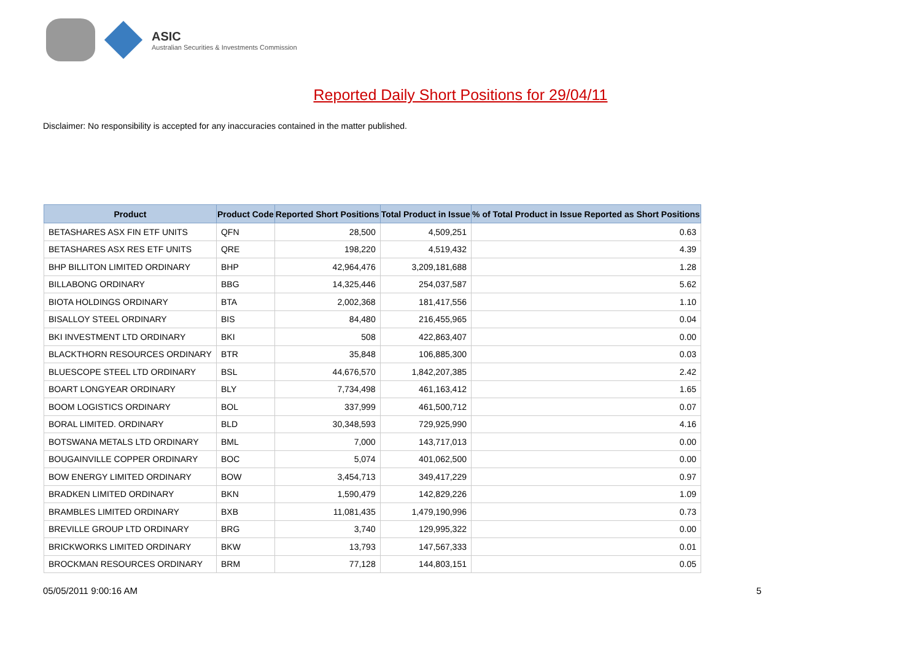ASIC
Australian Securities & Investments Commission
Reported Daily Short Positions for 29/04/11
Disclaimer: No responsibility is accepted for any inaccuracies contained in the matter published.
| Product | Product Code | Reported Short Positions | Total Product in Issue | % of Total Product in Issue Reported as Short Positions |
| --- | --- | --- | --- | --- |
| BETASHARES ASX FIN ETF UNITS | QFN | 28,500 | 4,509,251 | 0.63 |
| BETASHARES ASX RES ETF UNITS | QRE | 198,220 | 4,519,432 | 4.39 |
| BHP BILLITON LIMITED ORDINARY | BHP | 42,964,476 | 3,209,181,688 | 1.28 |
| BILLABONG ORDINARY | BBG | 14,325,446 | 254,037,587 | 5.62 |
| BIOTA HOLDINGS ORDINARY | BTA | 2,002,368 | 181,417,556 | 1.10 |
| BISALLOY STEEL ORDINARY | BIS | 84,480 | 216,455,965 | 0.04 |
| BKI INVESTMENT LTD ORDINARY | BKI | 508 | 422,863,407 | 0.00 |
| BLACKTHORN RESOURCES ORDINARY | BTR | 35,848 | 106,885,300 | 0.03 |
| BLUESCOPE STEEL LTD ORDINARY | BSL | 44,676,570 | 1,842,207,385 | 2.42 |
| BOART LONGYEAR ORDINARY | BLY | 7,734,498 | 461,163,412 | 1.65 |
| BOOM LOGISTICS ORDINARY | BOL | 337,999 | 461,500,712 | 0.07 |
| BORAL LIMITED. ORDINARY | BLD | 30,348,593 | 729,925,990 | 4.16 |
| BOTSWANA METALS LTD ORDINARY | BML | 7,000 | 143,717,013 | 0.00 |
| BOUGAINVILLE COPPER ORDINARY | BOC | 5,074 | 401,062,500 | 0.00 |
| BOW ENERGY LIMITED ORDINARY | BOW | 3,454,713 | 349,417,229 | 0.97 |
| BRADKEN LIMITED ORDINARY | BKN | 1,590,479 | 142,829,226 | 1.09 |
| BRAMBLES LIMITED ORDINARY | BXB | 11,081,435 | 1,479,190,996 | 0.73 |
| BREVILLE GROUP LTD ORDINARY | BRG | 3,740 | 129,995,322 | 0.00 |
| BRICKWORKS LIMITED ORDINARY | BKW | 13,793 | 147,567,333 | 0.01 |
| BROCKMAN RESOURCES ORDINARY | BRM | 77,128 | 144,803,151 | 0.05 |
05/05/2011 9:00:16 AM 5